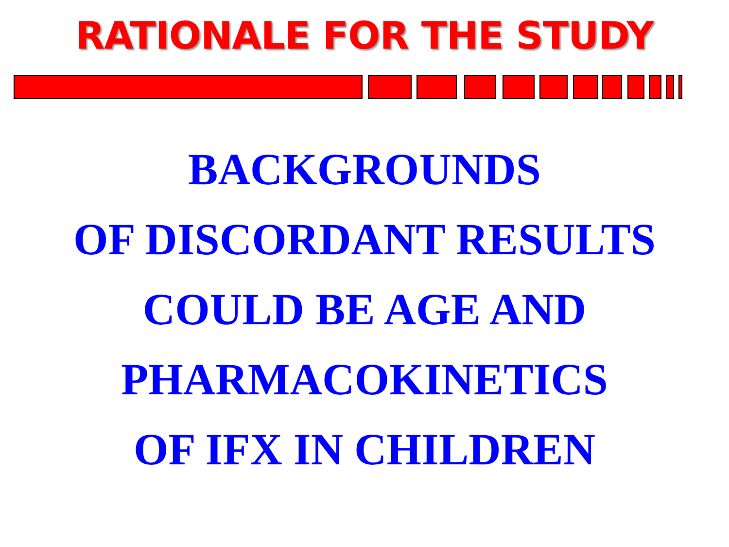RATIONALE FOR THE STUDY
BACKGROUNDS
OF DISCORDANT RESULTS
COULD BE AGE AND
PHARMACOKINETICS
OF IFX IN CHILDREN